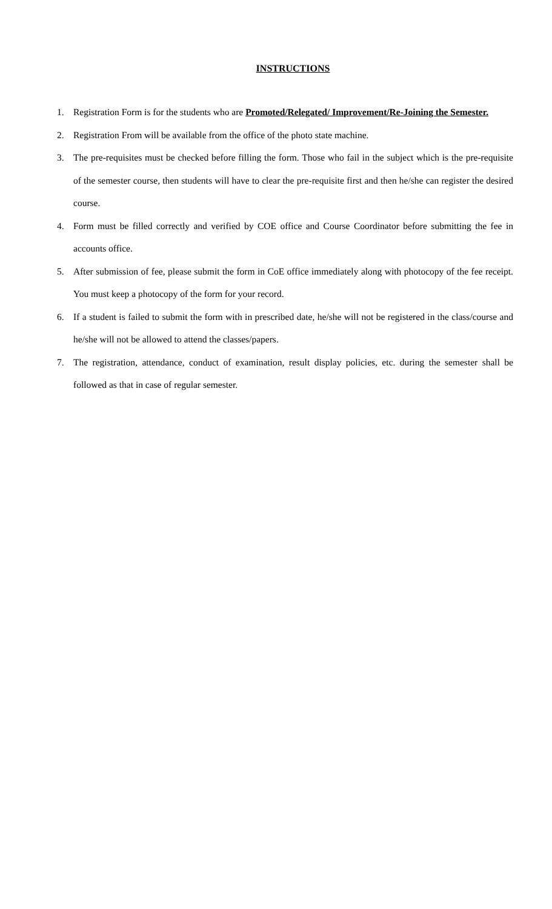INSTRUCTIONS
1. Registration Form is for the students who are Promoted/Relegated/ Improvement/Re-Joining the Semester.
2. Registration From will be available from the office of the photo state machine.
3. The pre-requisites must be checked before filling the form. Those who fail in the subject which is the pre-requisite of the semester course, then students will have to clear the pre-requisite first and then he/she can register the desired course.
4. Form must be filled correctly and verified by COE office and Course Coordinator before submitting the fee in accounts office.
5. After submission of fee, please submit the form in CoE office immediately along with photocopy of the fee receipt. You must keep a photocopy of the form for your record.
6. If a student is failed to submit the form with in prescribed date, he/she will not be registered in the class/course and he/she will not be allowed to attend the classes/papers.
7. The registration, attendance, conduct of examination, result display policies, etc. during the semester shall be followed as that in case of regular semester.